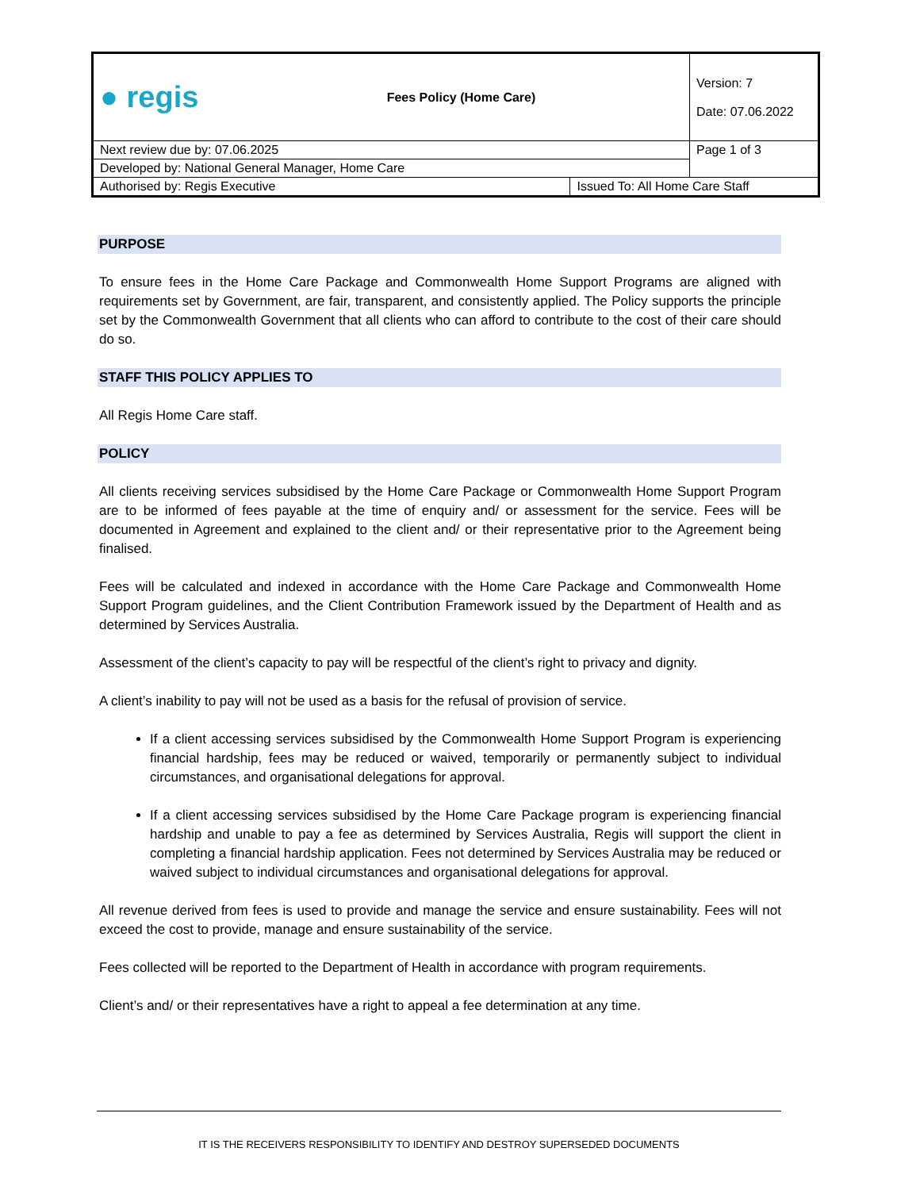| ● regis | Fees Policy (Home Care) | | Version: 7 Date: 07.06.2022 |
| Next review due by: 07.06.2025 | | | Page 1 of 3 |
| Developed by: National General Manager, Home Care | | | |
| Authorised by: Regis Executive | | Issued To: All Home Care Staff | |
PURPOSE
To ensure fees in the Home Care Package and Commonwealth Home Support Programs are aligned with requirements set by Government, are fair, transparent, and consistently applied. The Policy supports the principle set by the Commonwealth Government that all clients who can afford to contribute to the cost of their care should do so.
STAFF THIS POLICY APPLIES TO
All Regis Home Care staff.
POLICY
All clients receiving services subsidised by the Home Care Package or Commonwealth Home Support Program are to be informed of fees payable at the time of enquiry and/ or assessment for the service. Fees will be documented in Agreement and explained to the client and/ or their representative prior to the Agreement being finalised.
Fees will be calculated and indexed in accordance with the Home Care Package and Commonwealth Home Support Program guidelines, and the Client Contribution Framework issued by the Department of Health and as determined by Services Australia.
Assessment of the client’s capacity to pay will be respectful of the client’s right to privacy and dignity.
A client’s inability to pay will not be used as a basis for the refusal of provision of service.
If a client accessing services subsidised by the Commonwealth Home Support Program is experiencing financial hardship, fees may be reduced or waived, temporarily or permanently subject to individual circumstances, and organisational delegations for approval.
If a client accessing services subsidised by the Home Care Package program is experiencing financial hardship and unable to pay a fee as determined by Services Australia, Regis will support the client in completing a financial hardship application. Fees not determined by Services Australia may be reduced or waived subject to individual circumstances and organisational delegations for approval.
All revenue derived from fees is used to provide and manage the service and ensure sustainability. Fees will not exceed the cost to provide, manage and ensure sustainability of the service.
Fees collected will be reported to the Department of Health in accordance with program requirements.
Client’s and/ or their representatives have a right to appeal a fee determination at any time.
IT IS THE RECEIVERS RESPONSIBILITY TO IDENTIFY AND DESTROY SUPERSEDED DOCUMENTS